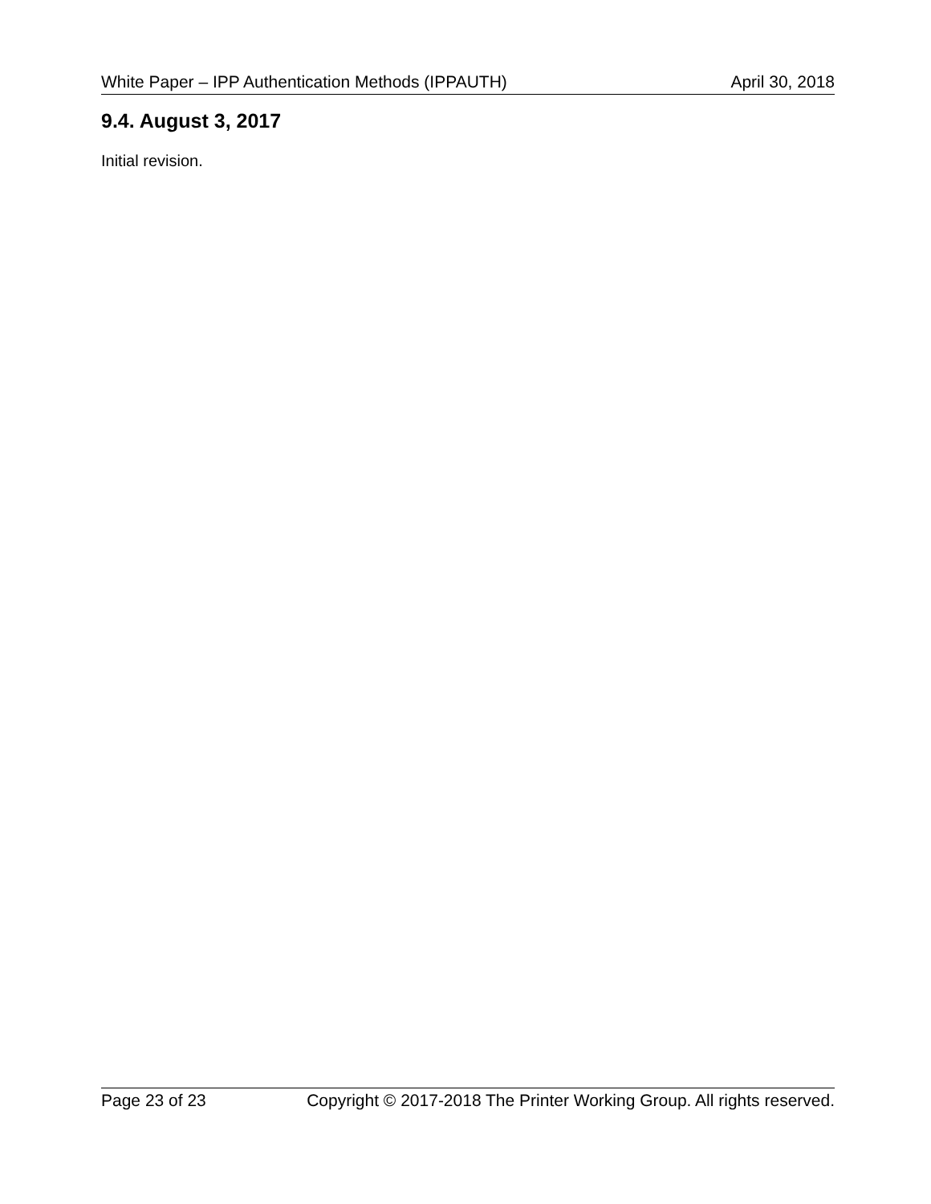White Paper – IPP Authentication Methods (IPPAUTH) April 30, 2018
9.4. August 3, 2017
Initial revision.
Page 23 of 23 Copyright © 2017-2018 The Printer Working Group. All rights reserved.